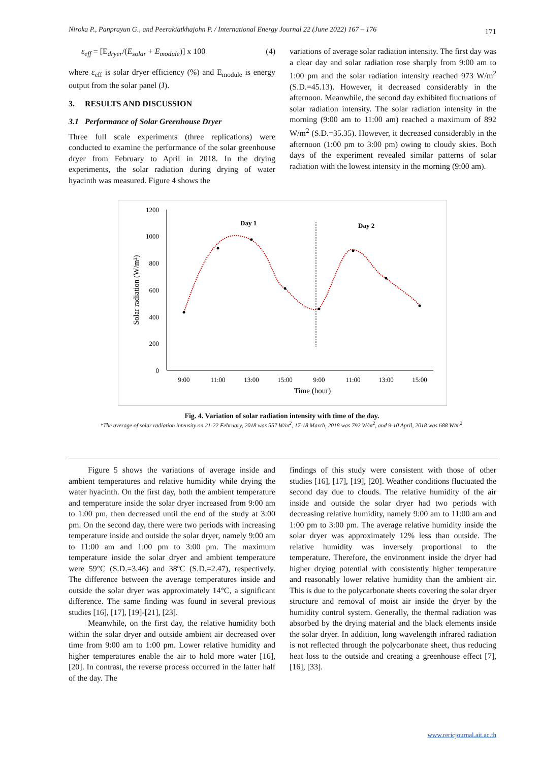Niroka P., Panprayun G., and Peerakiatkhajohn P. / International Energy Journal 22 (June 2022) 167 – 176 171
ε<sub>eff</sub> = [E<sub>dryer</sub>/(E<sub>solar</sub> + E<sub>module</sub>)] x 100 (4)
where ε<sub>eff</sub> is solar dryer efficiency (%) and E<sub>module</sub> is energy output from the solar panel (J).
3. RESULTS AND DISCUSSION
3.1 Performance of Solar Greenhouse Dryer
Three full scale experiments (three replications) were conducted to examine the performance of the solar greenhouse dryer from February to April in 2018. In the drying experiments, the solar radiation during drying of water hyacinth was measured. Figure 4 shows the
variations of average solar radiation intensity. The first day was a clear day and solar radiation rose sharply from 9:00 am to 1:00 pm and the solar radiation intensity reached 973 W/m<sup>2</sup> (S.D.=45.13). However, it decreased considerably in the afternoon. Meanwhile, the second day exhibited fluctuations of solar radiation intensity. The solar radiation intensity in the morning (9:00 am to 11:00 am) reached a maximum of 892 W/m<sup>2</sup> (S.D.=35.35). However, it decreased considerably in the afternoon (1:00 pm to 3:00 pm) owing to cloudy skies. Both days of the experiment revealed similar patterns of solar radiation with the lowest intensity in the morning (9:00 am).
1200
1000
800
600
400
200
0
9:00
11:00
13:00
15:00
9:00
11:00
13:00
15:00
Time (hour)
Solar radiation (W/m²)
Day 1
Day 2
Fig. 4. Variation of solar radiation intensity with time of the day.
*The average of solar radiation intensity on 21-22 February, 2018 was 557 W/m<sup>2</sup>, 17-18 March, 2018 was 792 W/m<sup>2</sup>, and 9-10 April, 2018 was 688 W/m<sup>2</sup>.
Figure 5 shows the variations of average inside and ambient temperatures and relative humidity while drying the water hyacinth. On the first day, both the ambient temperature and temperature inside the solar dryer increased from 9:00 am to 1:00 pm, then decreased until the end of the study at 3:00 pm. On the second day, there were two periods with increasing temperature inside and outside the solar dryer, namely 9:00 am to 11:00 am and 1:00 pm to 3:00 pm. The maximum temperature inside the solar dryer and ambient temperature were 59°C (S.D.=3.46) and 38ºC (S.D.=2.47), respectively. The difference between the average temperatures inside and outside the solar dryer was approximately 14°C, a significant difference. The same finding was found in several previous studies [16], [17], [19]-[21], [23].
Meanwhile, on the first day, the relative humidity both within the solar dryer and outside ambient air decreased over time from 9:00 am to 1:00 pm. Lower relative humidity and higher temperatures enable the air to hold more water [16], [20]. In contrast, the reverse process occurred in the latter half of the day. The
findings of this study were consistent with those of other studies [16], [17], [19], [20]. Weather conditions fluctuated the second day due to clouds. The relative humidity of the air inside and outside the solar dryer had two periods with decreasing relative humidity, namely 9:00 am to 11:00 am and 1:00 pm to 3:00 pm. The average relative humidity inside the solar dryer was approximately 12% less than outside. The relative humidity was inversely proportional to the temperature. Therefore, the environment inside the dryer had higher drying potential with consistently higher temperature and reasonably lower relative humidity than the ambient air. This is due to the polycarbonate sheets covering the solar dryer structure and removal of moist air inside the dryer by the humidity control system. Generally, the thermal radiation was absorbed by the drying material and the black elements inside the solar dryer. In addition, long wavelength infrared radiation is not reflected through the polycarbonate sheet, thus reducing heat loss to the outside and creating a greenhouse effect [7], [16], [33].
www.rericjournal.ait.ac.th